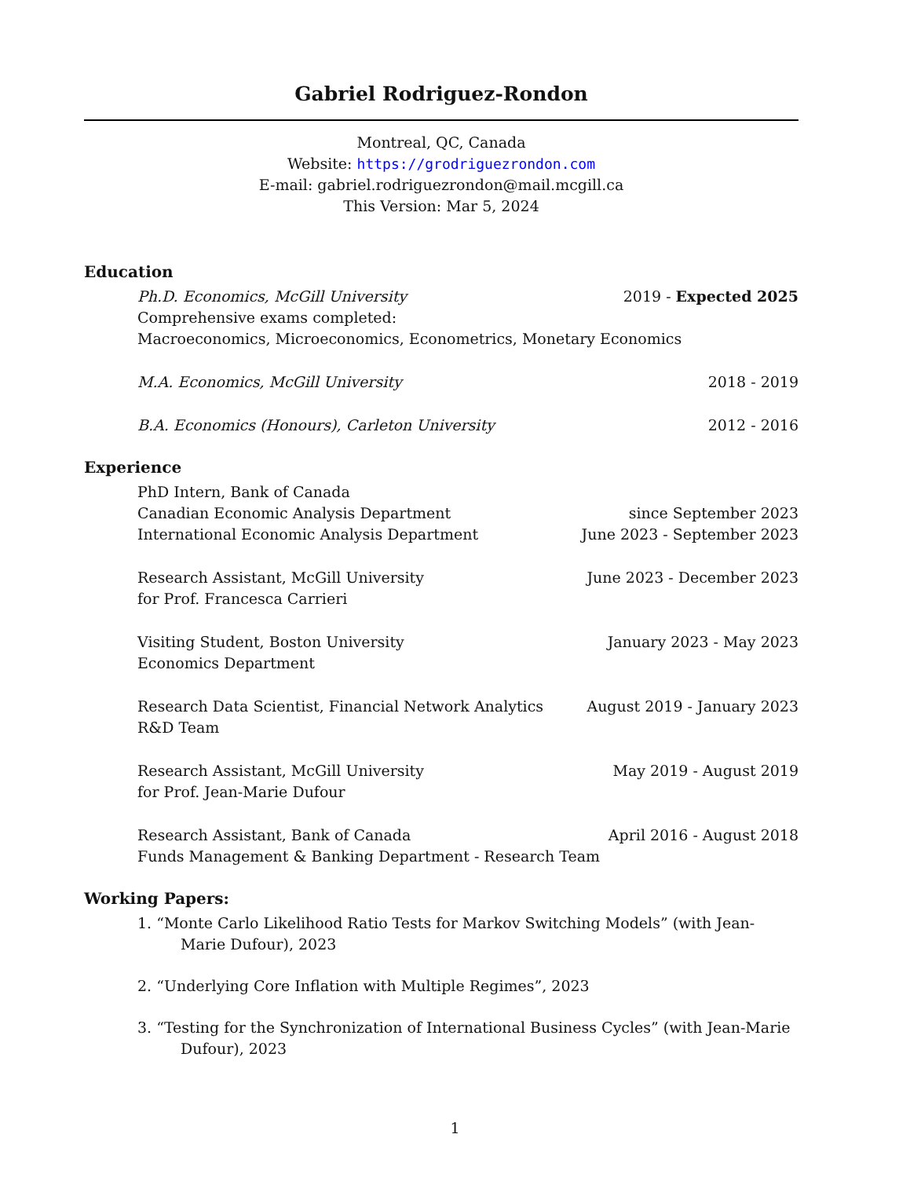Gabriel Rodriguez-Rondon
Montreal, QC, Canada
Website: https://grodriguezrondon.com
E-mail: gabriel.rodriguezrondon@mail.mcgill.ca
This Version: Mar 5, 2024
Education
Ph.D. Economics, McGill University 2019 - Expected 2025
Comprehensive exams completed:
Macroeconomics, Microeconomics, Econometrics, Monetary Economics
M.A. Economics, McGill University 2018 - 2019
B.A. Economics (Honours), Carleton University 2012 - 2016
Experience
PhD Intern, Bank of Canada
Canadian Economic Analysis Department since September 2023
International Economic Analysis Department June 2023 - September 2023
Research Assistant, McGill University June 2023 - December 2023
for Prof. Francesca Carrieri
Visiting Student, Boston University January 2023 - May 2023
Economics Department
Research Data Scientist, Financial Network Analytics August 2019 - January 2023
R&D Team
Research Assistant, McGill University May 2019 - August 2019
for Prof. Jean-Marie Dufour
Research Assistant, Bank of Canada April 2016 - August 2018
Funds Management & Banking Department - Research Team
Working Papers:
1. “Monte Carlo Likelihood Ratio Tests for Markov Switching Models” (with Jean-Marie Dufour), 2023
2. “Underlying Core Inflation with Multiple Regimes”, 2023
3. “Testing for the Synchronization of International Business Cycles” (with Jean-Marie Dufour), 2023
1